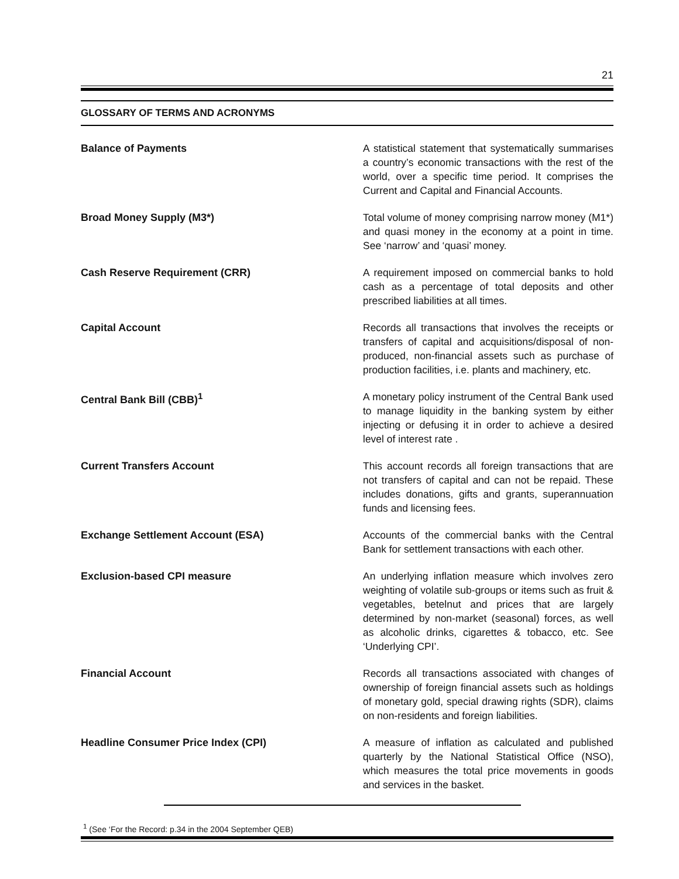21
GLOSSARY OF TERMS AND ACRONYMS
Balance of Payments
A statistical statement that systematically summarises a country’s economic transactions with the rest of the world, over a specific time period. It comprises the Current and Capital and Financial Accounts.
Broad Money Supply (M3*)
Total volume of money comprising narrow money (M1*) and quasi money in the economy at a point in time. See ‘narrow’ and ‘quasi’ money.
Cash Reserve Requirement (CRR)
A requirement imposed on commercial banks to hold cash as a percentage of total deposits and other prescribed liabilities at all times.
Capital Account
Records all transactions that involves the receipts or transfers of capital and acquisitions/disposal of non-produced, non-financial assets such as purchase of production facilities, i.e. plants and machinery, etc.
Central Bank Bill (CBB)<sup>1</sup>
A monetary policy instrument of the Central Bank used to manage liquidity in the banking system by either injecting or defusing it in order to achieve a desired level of interest rate .
Current Transfers Account
This account records all foreign transactions that are not transfers of capital and can not be repaid. These includes donations, gifts and grants, superannuation funds and licensing fees.
Exchange Settlement Account (ESA)
Accounts of the commercial banks with the Central Bank for settlement transactions with each other.
Exclusion-based CPI measure
An underlying inflation measure which involves zero weighting of volatile sub-groups or items such as fruit & vegetables, betelnut and prices that are largely determined by non-market (seasonal) forces, as well as alcoholic drinks, cigarettes & tobacco, etc. See ‘Underlying CPI’.
Financial Account
Records all transactions associated with changes of ownership of foreign financial assets such as holdings of monetary gold, special drawing rights (SDR), claims on non-residents and foreign liabilities.
Headline Consumer Price Index (CPI)
A measure of inflation as calculated and published quarterly by the National Statistical Office (NSO), which measures the total price movements in goods and services in the basket.
<sup>1</sup> (See ‘For the Record: p.34 in the 2004 September QEB)